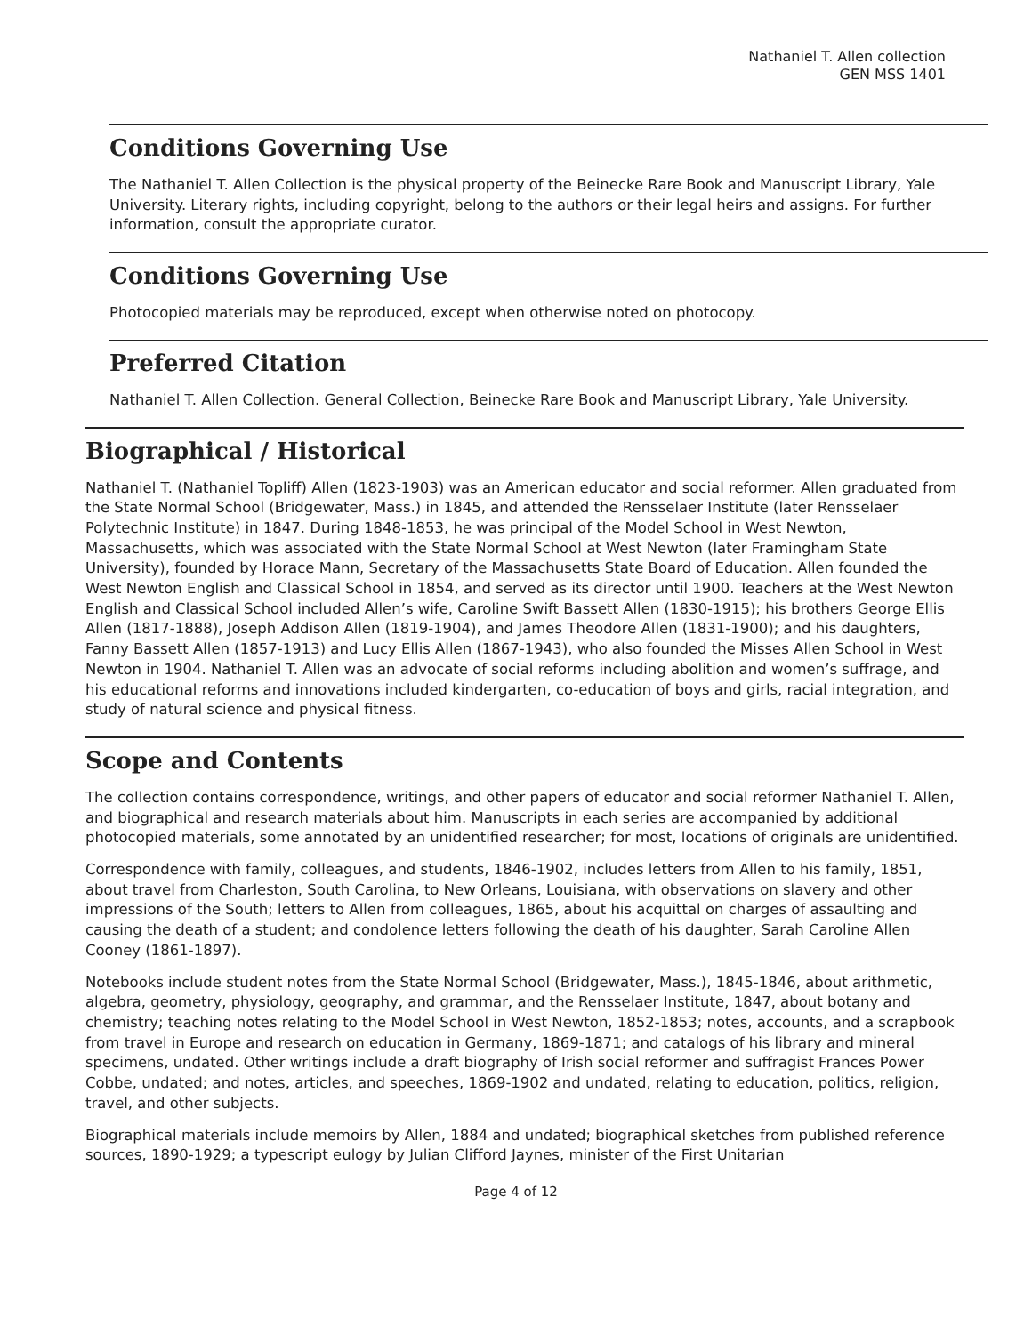Nathaniel T. Allen collection
GEN MSS 1401
Conditions Governing Use
The Nathaniel T. Allen Collection is the physical property of the Beinecke Rare Book and Manuscript Library, Yale University. Literary rights, including copyright, belong to the authors or their legal heirs and assigns. For further information, consult the appropriate curator.
Conditions Governing Use
Photocopied materials may be reproduced, except when otherwise noted on photocopy.
Preferred Citation
Nathaniel T. Allen Collection. General Collection, Beinecke Rare Book and Manuscript Library, Yale University.
Biographical / Historical
Nathaniel T. (Nathaniel Topliff) Allen (1823-1903) was an American educator and social reformer. Allen graduated from the State Normal School (Bridgewater, Mass.) in 1845, and attended the Rensselaer Institute (later Rensselaer Polytechnic Institute) in 1847. During 1848-1853, he was principal of the Model School in West Newton, Massachusetts, which was associated with the State Normal School at West Newton (later Framingham State University), founded by Horace Mann, Secretary of the Massachusetts State Board of Education. Allen founded the West Newton English and Classical School in 1854, and served as its director until 1900. Teachers at the West Newton English and Classical School included Allen’s wife, Caroline Swift Bassett Allen (1830-1915); his brothers George Ellis Allen (1817-1888), Joseph Addison Allen (1819-1904), and James Theodore Allen (1831-1900); and his daughters, Fanny Bassett Allen (1857-1913) and Lucy Ellis Allen (1867-1943), who also founded the Misses Allen School in West Newton in 1904. Nathaniel T. Allen was an advocate of social reforms including abolition and women’s suffrage, and his educational reforms and innovations included kindergarten, co-education of boys and girls, racial integration, and study of natural science and physical fitness.
Scope and Contents
The collection contains correspondence, writings, and other papers of educator and social reformer Nathaniel T. Allen, and biographical and research materials about him. Manuscripts in each series are accompanied by additional photocopied materials, some annotated by an unidentified researcher; for most, locations of originals are unidentified.
Correspondence with family, colleagues, and students, 1846-1902, includes letters from Allen to his family, 1851, about travel from Charleston, South Carolina, to New Orleans, Louisiana, with observations on slavery and other impressions of the South; letters to Allen from colleagues, 1865, about his acquittal on charges of assaulting and causing the death of a student; and condolence letters following the death of his daughter, Sarah Caroline Allen Cooney (1861-1897).
Notebooks include student notes from the State Normal School (Bridgewater, Mass.), 1845-1846, about arithmetic, algebra, geometry, physiology, geography, and grammar, and the Rensselaer Institute, 1847, about botany and chemistry; teaching notes relating to the Model School in West Newton, 1852-1853; notes, accounts, and a scrapbook from travel in Europe and research on education in Germany, 1869-1871; and catalogs of his library and mineral specimens, undated. Other writings include a draft biography of Irish social reformer and suffragist Frances Power Cobbe, undated; and notes, articles, and speeches, 1869-1902 and undated, relating to education, politics, religion, travel, and other subjects.
Biographical materials include memoirs by Allen, 1884 and undated; biographical sketches from published reference sources, 1890-1929; a typescript eulogy by Julian Clifford Jaynes, minister of the First Unitarian
Page 4 of 12